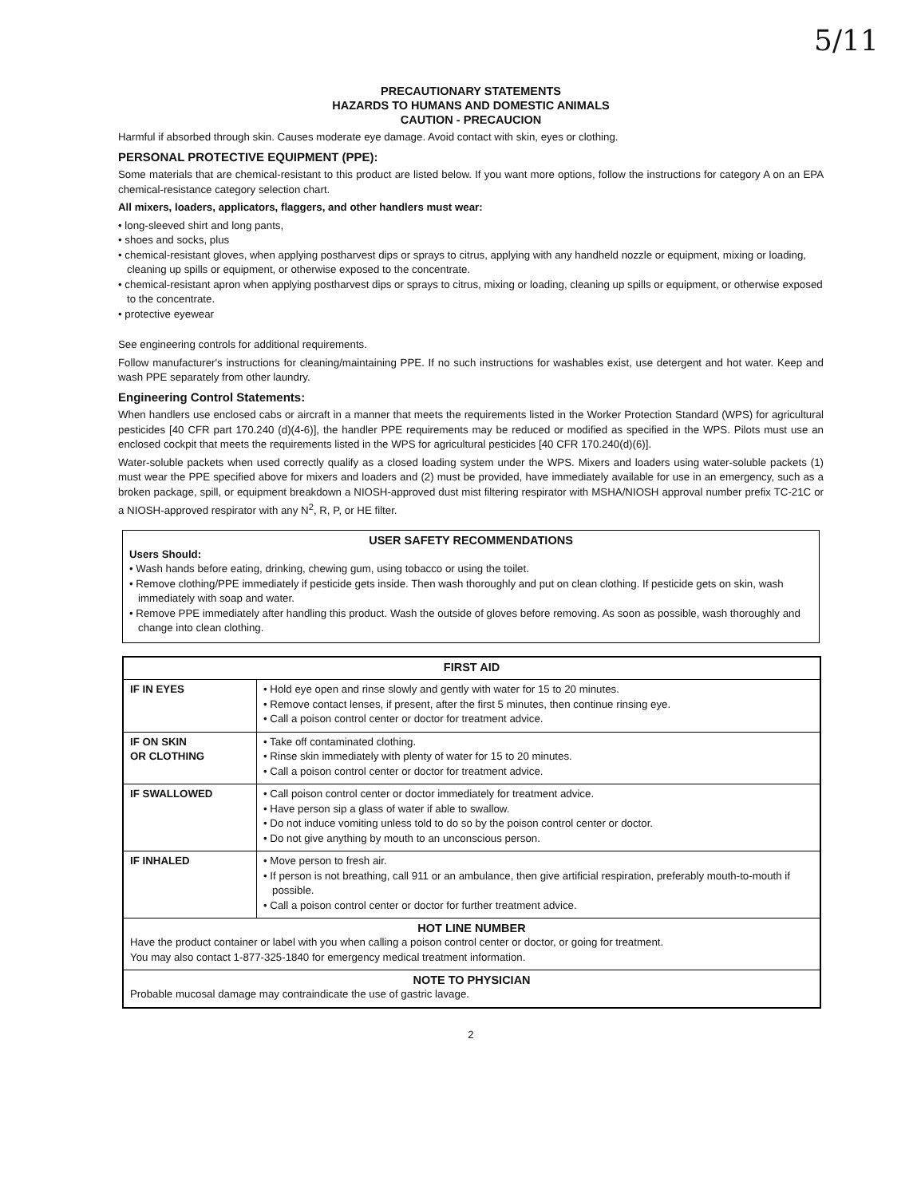5/11
PRECAUTIONARY STATEMENTS
HAZARDS TO HUMANS AND DOMESTIC ANIMALS
CAUTION - PRECAUCION
Harmful if absorbed through skin. Causes moderate eye damage. Avoid contact with skin, eyes or clothing.
PERSONAL PROTECTIVE EQUIPMENT (PPE):
Some materials that are chemical-resistant to this product are listed below. If you want more options, follow the instructions for category A on an EPA chemical-resistance category selection chart.
All mixers, loaders, applicators, flaggers, and other handlers must wear:
• long-sleeved shirt and long pants,
• shoes and socks, plus
• chemical-resistant gloves, when applying postharvest dips or sprays to citrus, applying with any handheld nozzle or equipment, mixing or loading, cleaning up spills or equipment, or otherwise exposed to the concentrate.
• chemical-resistant apron when applying postharvest dips or sprays to citrus, mixing or loading, cleaning up spills or equipment, or otherwise exposed to the concentrate.
• protective eyewear
See engineering controls for additional requirements.
Follow manufacturer's instructions for cleaning/maintaining PPE. If no such instructions for washables exist, use detergent and hot water. Keep and wash PPE separately from other laundry.
Engineering Control Statements:
When handlers use enclosed cabs or aircraft in a manner that meets the requirements listed in the Worker Protection Standard (WPS) for agricultural pesticides [40 CFR part 170.240 (d)(4-6)], the handler PPE requirements may be reduced or modified as specified in the WPS. Pilots must use an enclosed cockpit that meets the requirements listed in the WPS for agricultural pesticides [40 CFR 170.240(d)(6)].
Water-soluble packets when used correctly qualify as a closed loading system under the WPS. Mixers and loaders using water-soluble packets (1) must wear the PPE specified above for mixers and loaders and (2) must be provided, have immediately available for use in an emergency, such as a broken package, spill, or equipment breakdown a NIOSH-approved dust mist filtering respirator with MSHA/NIOSH approval number prefix TC-21C or a NIOSH-approved respirator with any N<sup>2</sup>, R, P, or HE filter.
USER SAFETY RECOMMENDATIONS
Users Should:
• Wash hands before eating, drinking, chewing gum, using tobacco or using the toilet.
• Remove clothing/PPE immediately if pesticide gets inside. Then wash thoroughly and put on clean clothing. If pesticide gets on skin, wash immediately with soap and water.
• Remove PPE immediately after handling this product. Wash the outside of gloves before removing. As soon as possible, wash thoroughly and change into clean clothing.
| FIRST AID | |
| --- | --- |
| IF IN EYES | • Hold eye open and rinse slowly and gently with water for 15 to 20 minutes. • Remove contact lenses, if present, after the first 5 minutes, then continue rinsing eye. • Call a poison control center or doctor for treatment advice. |
| IF ON SKIN OR CLOTHING | • Take off contaminated clothing. • Rinse skin immediately with plenty of water for 15 to 20 minutes. • Call a poison control center or doctor for treatment advice. |
| IF SWALLOWED | • Call poison control center or doctor immediately for treatment advice. • Have person sip a glass of water if able to swallow. • Do not induce vomiting unless told to do so by the poison control center or doctor. • Do not give anything by mouth to an unconscious person. |
| IF INHALED | • Move person to fresh air. • If person is not breathing, call 911 or an ambulance, then give artificial respiration, preferably mouth-to-mouth if possible. • Call a poison control center or doctor for further treatment advice. |
| HOT LINE NUMBER Have the product container or label with you when calling a poison control center or doctor, or going for treatment. You may also contact 1-877-325-1840 for emergency medical treatment information. | |
| NOTE TO PHYSICIAN Probable mucosal damage may contraindicate the use of gastric lavage. | |
2